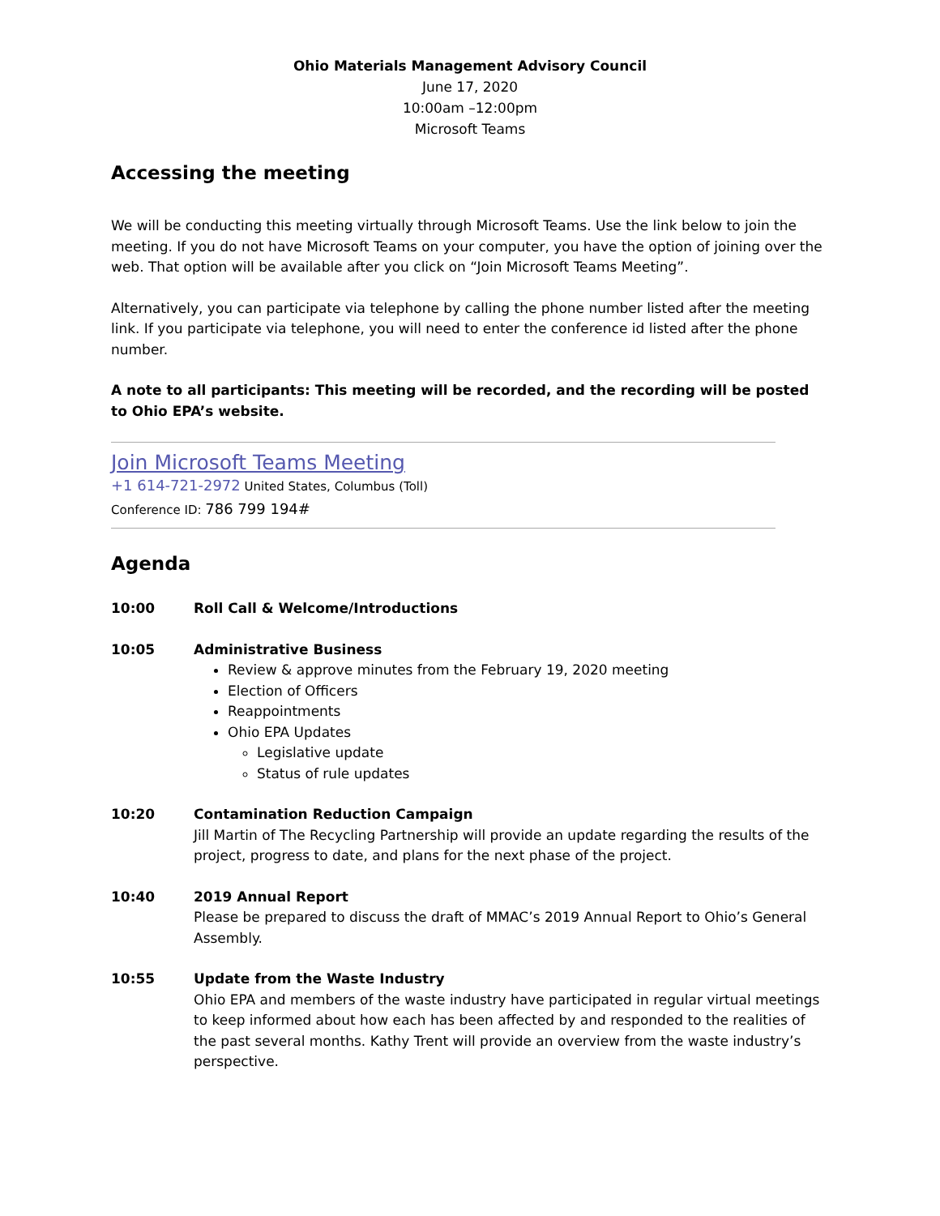Ohio Materials Management Advisory Council
June 17, 2020
10:00am –12:00pm
Microsoft Teams
Accessing the meeting
We will be conducting this meeting virtually through Microsoft Teams. Use the link below to join the meeting. If you do not have Microsoft Teams on your computer, you have the option of joining over the web. That option will be available after you click on “Join Microsoft Teams Meeting”.
Alternatively, you can participate via telephone by calling the phone number listed after the meeting link. If you participate via telephone, you will need to enter the conference id listed after the phone number.
A note to all participants: This meeting will be recorded, and the recording will be posted to Ohio EPA’s website.
Join Microsoft Teams Meeting
+1 614-721-2972 United States, Columbus (Toll)
Conference ID: 786 799 194#
Agenda
10:00 Roll Call & Welcome/Introductions
10:05 Administrative Business
Review & approve minutes from the February 19, 2020 meeting
Election of Officers
Reappointments
Ohio EPA Updates
Legislative update
Status of rule updates
10:20 Contamination Reduction Campaign
Jill Martin of The Recycling Partnership will provide an update regarding the results of the project, progress to date, and plans for the next phase of the project.
10:40 2019 Annual Report
Please be prepared to discuss the draft of MMAC’s 2019 Annual Report to Ohio’s General Assembly.
10:55 Update from the Waste Industry
Ohio EPA and members of the waste industry have participated in regular virtual meetings to keep informed about how each has been affected by and responded to the realities of the past several months. Kathy Trent will provide an overview from the waste industry’s perspective.